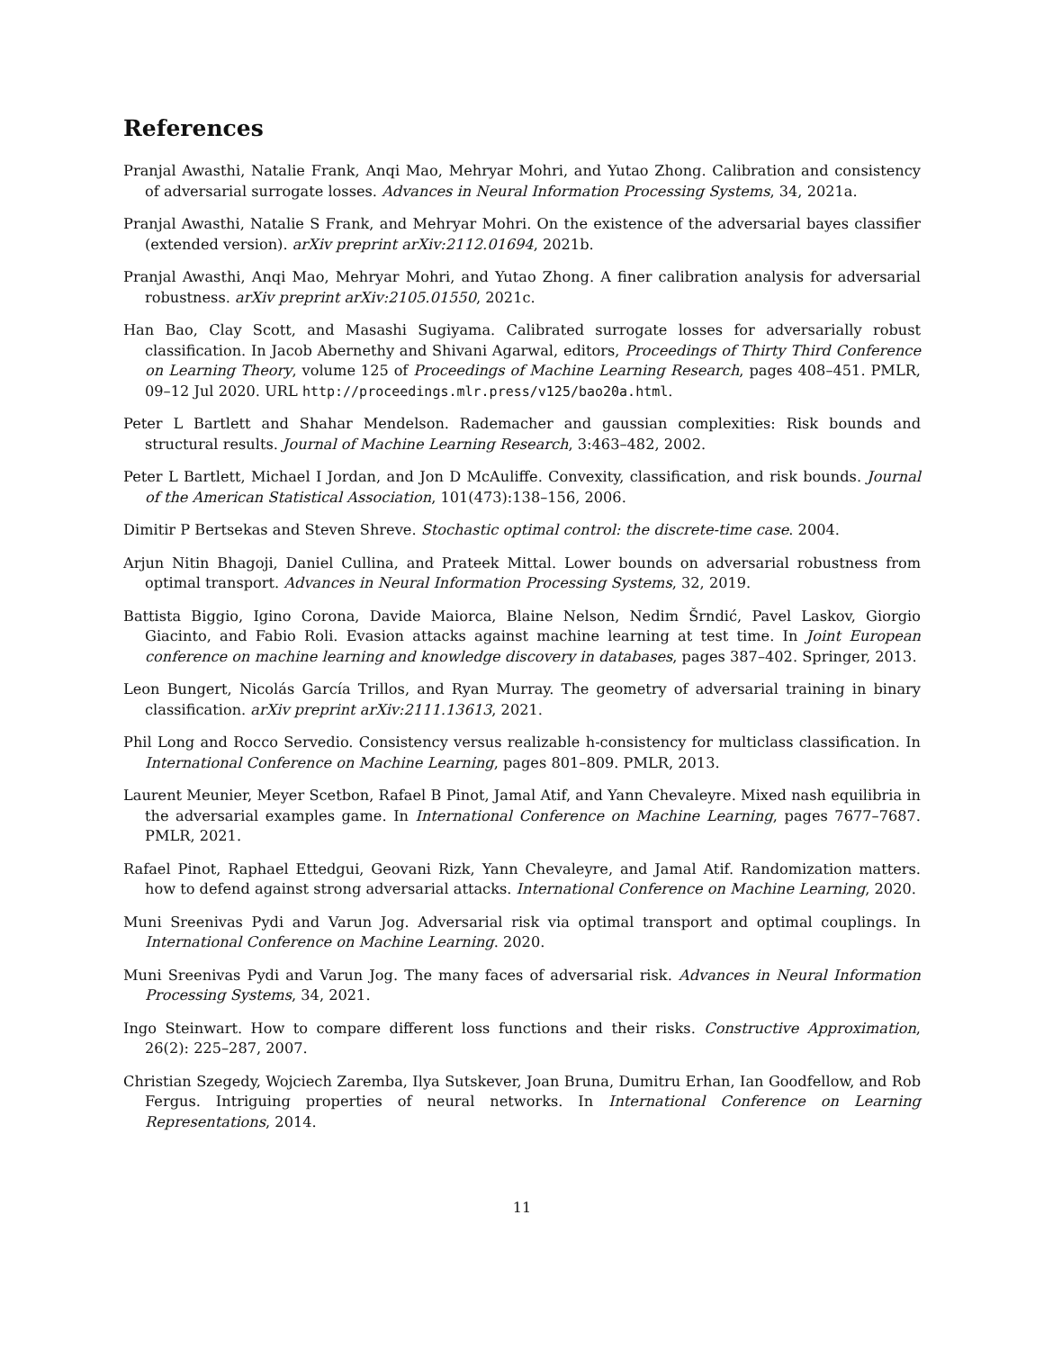References
Pranjal Awasthi, Natalie Frank, Anqi Mao, Mehryar Mohri, and Yutao Zhong. Calibration and consistency of adversarial surrogate losses. Advances in Neural Information Processing Systems, 34, 2021a.
Pranjal Awasthi, Natalie S Frank, and Mehryar Mohri. On the existence of the adversarial bayes classifier (extended version). arXiv preprint arXiv:2112.01694, 2021b.
Pranjal Awasthi, Anqi Mao, Mehryar Mohri, and Yutao Zhong. A finer calibration analysis for adversarial robustness. arXiv preprint arXiv:2105.01550, 2021c.
Han Bao, Clay Scott, and Masashi Sugiyama. Calibrated surrogate losses for adversarially robust classification. In Jacob Abernethy and Shivani Agarwal, editors, Proceedings of Thirty Third Conference on Learning Theory, volume 125 of Proceedings of Machine Learning Research, pages 408–451. PMLR, 09–12 Jul 2020. URL http://proceedings.mlr.press/v125/bao20a.html.
Peter L Bartlett and Shahar Mendelson. Rademacher and gaussian complexities: Risk bounds and structural results. Journal of Machine Learning Research, 3:463–482, 2002.
Peter L Bartlett, Michael I Jordan, and Jon D McAuliffe. Convexity, classification, and risk bounds. Journal of the American Statistical Association, 101(473):138–156, 2006.
Dimitir P Bertsekas and Steven Shreve. Stochastic optimal control: the discrete-time case. 2004.
Arjun Nitin Bhagoji, Daniel Cullina, and Prateek Mittal. Lower bounds on adversarial robustness from optimal transport. Advances in Neural Information Processing Systems, 32, 2019.
Battista Biggio, Igino Corona, Davide Maiorca, Blaine Nelson, Nedim Šrndić, Pavel Laskov, Giorgio Giacinto, and Fabio Roli. Evasion attacks against machine learning at test time. In Joint European conference on machine learning and knowledge discovery in databases, pages 387–402. Springer, 2013.
Leon Bungert, Nicolás García Trillos, and Ryan Murray. The geometry of adversarial training in binary classification. arXiv preprint arXiv:2111.13613, 2021.
Phil Long and Rocco Servedio. Consistency versus realizable h-consistency for multiclass classification. In International Conference on Machine Learning, pages 801–809. PMLR, 2013.
Laurent Meunier, Meyer Scetbon, Rafael B Pinot, Jamal Atif, and Yann Chevaleyre. Mixed nash equilibria in the adversarial examples game. In International Conference on Machine Learning, pages 7677–7687. PMLR, 2021.
Rafael Pinot, Raphael Ettedgui, Geovani Rizk, Yann Chevaleyre, and Jamal Atif. Randomization matters. how to defend against strong adversarial attacks. International Conference on Machine Learning, 2020.
Muni Sreenivas Pydi and Varun Jog. Adversarial risk via optimal transport and optimal couplings. In International Conference on Machine Learning. 2020.
Muni Sreenivas Pydi and Varun Jog. The many faces of adversarial risk. Advances in Neural Information Processing Systems, 34, 2021.
Ingo Steinwart. How to compare different loss functions and their risks. Constructive Approximation, 26(2): 225–287, 2007.
Christian Szegedy, Wojciech Zaremba, Ilya Sutskever, Joan Bruna, Dumitru Erhan, Ian Goodfellow, and Rob Fergus. Intriguing properties of neural networks. In International Conference on Learning Representations, 2014.
11